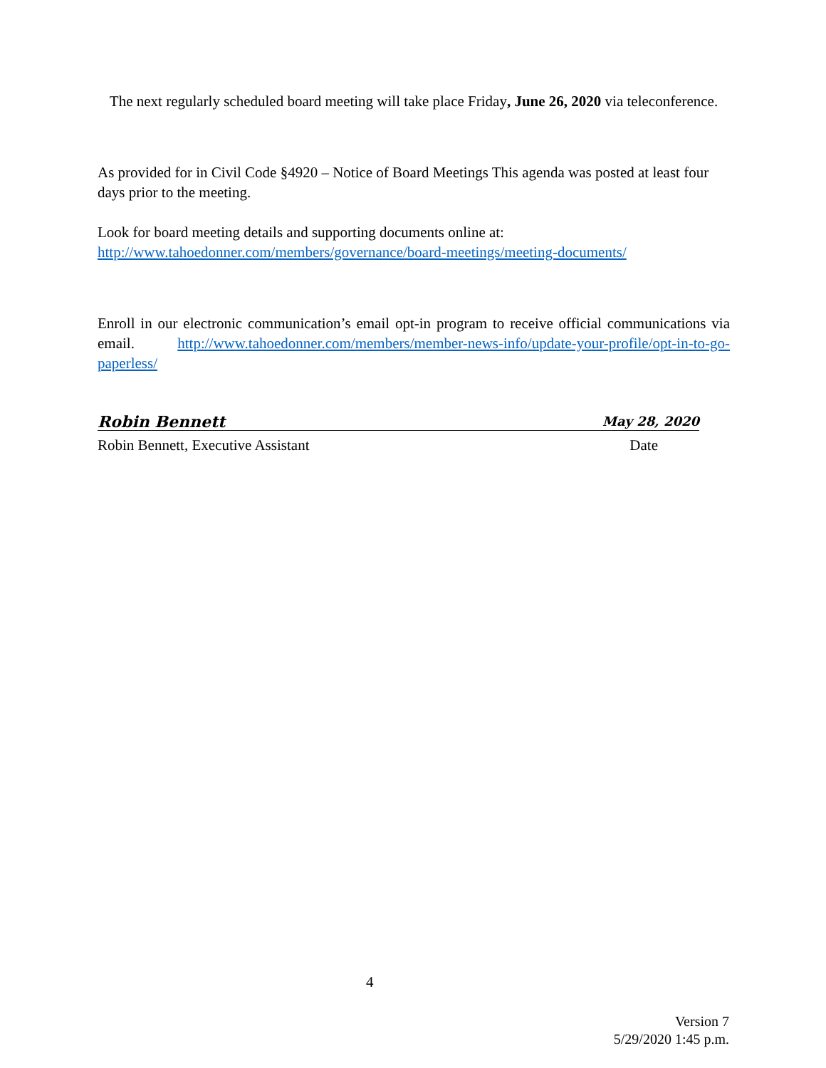The next regularly scheduled board meeting will take place Friday, June 26, 2020 via teleconference.
As provided for in Civil Code §4920 – Notice of Board Meetings This agenda was posted at least four days prior to the meeting.
Look for board meeting details and supporting documents online at:
http://www.tahoedonner.com/members/governance/board-meetings/meeting-documents/
Enroll in our electronic communication’s email opt-in program to receive official communications via email. http://www.tahoedonner.com/members/member-news-info/update-your-profile/opt-in-to-go-paperless/
Robin Bennett May 28, 2020
Robin Bennett, Executive Assistant Date
4
Version 7
5/29/2020 1:45 p.m.